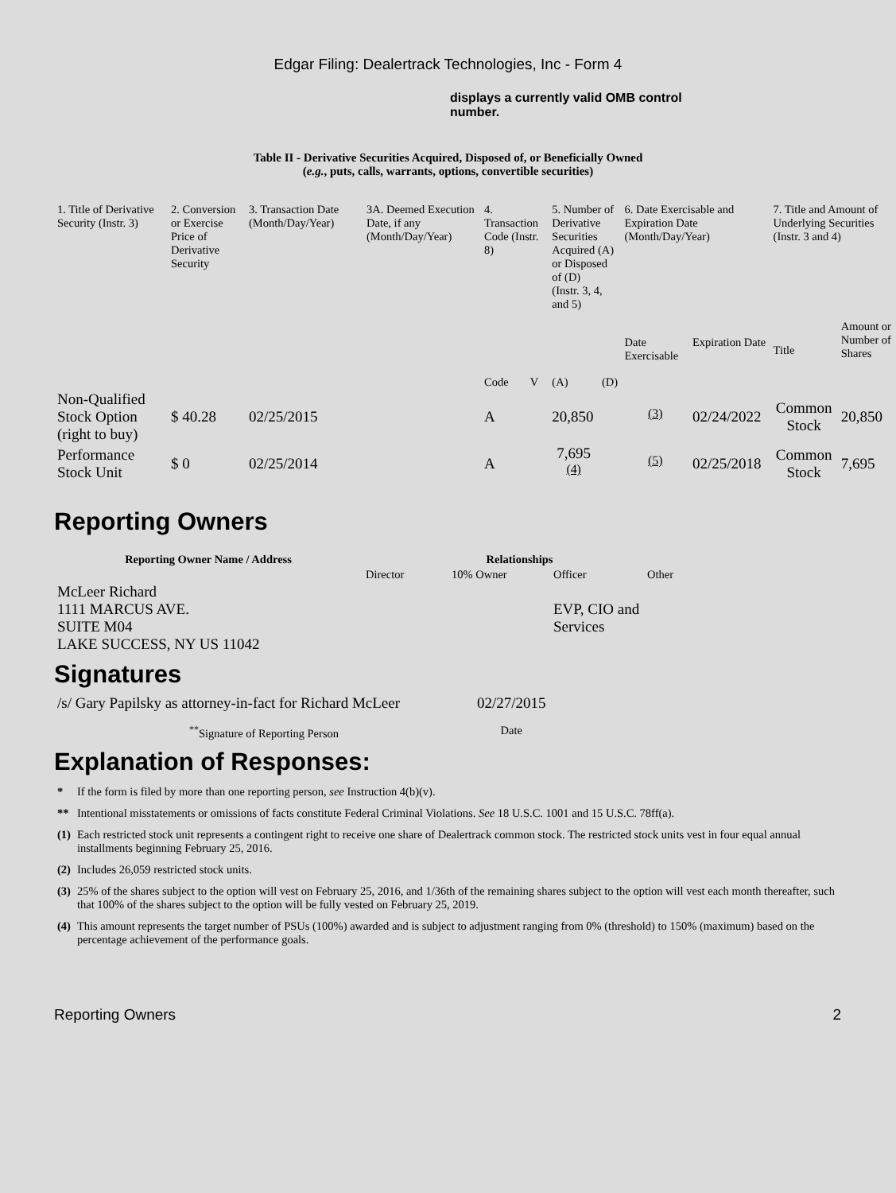Edgar Filing: Dealertrack Technologies, Inc - Form 4
displays a currently valid OMB control number.
Table II - Derivative Securities Acquired, Disposed of, or Beneficially Owned
(e.g., puts, calls, warrants, options, convertible securities)
| 1. Title of Derivative Security (Instr. 3) | 2. Conversion or Exercise Price of Derivative Security | 3. Transaction Date (Month/Day/Year) | 3A. Deemed Execution Date, if any (Month/Day/Year) | 4. Transaction Code (Instr. 8) | | 5. Number of Derivative Securities Acquired (A) or Disposed of (D) (Instr. 3, 4, and 5) | | 6. Date Exercisable and Expiration Date (Month/Day/Year) | | 7. Title and Amount of Underlying Securities (Instr. 3 and 4) | |
| | | | | Code | V | (A) | (D) | Date Exercisable | Expiration Date | Title | Amount or Number of Shares |
| Non-Qualified Stock Option (right to buy) | $ 40.28 | 02/25/2015 | | A | | 20,850 | | <sup>(3)</sup> | 02/24/2022 | Common Stock | 20,850 |
| Performance Stock Unit | $ 0 | 02/25/2014 | | A | | 7,695 <sup>(4)</sup> | | <sup>(5)</sup> | 02/25/2018 | Common Stock | 7,695 |
Reporting Owners
| Reporting Owner Name / Address | Relationships | | | |
| --- | --- | --- | --- | --- |
| | Director | 10% Owner | Officer | Other |
| McLeer Richard 1111 MARCUS AVE. SUITE M04 LAKE SUCCESS, NY US 11042 | | | EVP, CIO and Services | |
Signatures
| /s/ Gary Papilsky as attorney-in-fact for Richard McLeer | 02/27/2015 |
| <sup>**</sup> Signature of Reporting Person | Date |
Explanation of Responses:
| * | If the form is filed by more than one reporting person, see Instruction 4(b)(v). |
| ** | Intentional misstatements or omissions of facts constitute Federal Criminal Violations. See 18 U.S.C. 1001 and 15 U.S.C. 78ff(a). |
| (1) | Each restricted stock unit represents a contingent right to receive one share of Dealertrack common stock. The restricted stock units vest in four equal annual installments beginning February 25, 2016. |
| (2) | Includes 26,059 restricted stock units. |
| (3) | 25% of the shares subject to the option will vest on February 25, 2016, and 1/36th of the remaining shares subject to the option will vest each month thereafter, such that 100% of the shares subject to the option will be fully vested on February 25, 2019. |
| (4) | This amount represents the target number of PSUs (100%) awarded and is subject to adjustment ranging from 0% (threshold) to 150% (maximum) based on the percentage achievement of the performance goals. |
Reporting Owners 2